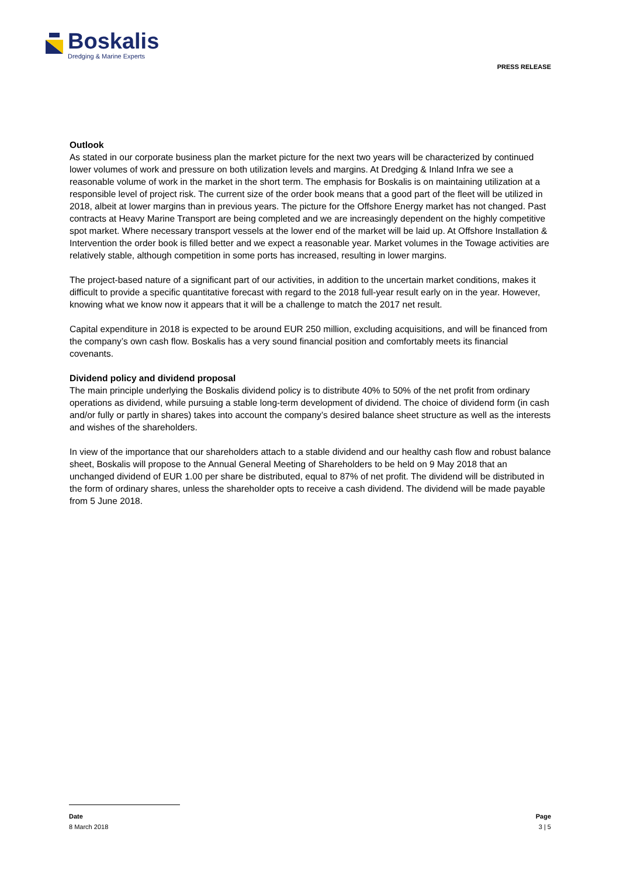Boskalis
Dredging & Marine Experts
PRESS RELEASE
Outlook
As stated in our corporate business plan the market picture for the next two years will be characterized by continued lower volumes of work and pressure on both utilization levels and margins. At Dredging & Inland Infra we see a reasonable volume of work in the market in the short term. The emphasis for Boskalis is on maintaining utilization at a responsible level of project risk. The current size of the order book means that a good part of the fleet will be utilized in 2018, albeit at lower margins than in previous years. The picture for the Offshore Energy market has not changed. Past contracts at Heavy Marine Transport are being completed and we are increasingly dependent on the highly competitive spot market. Where necessary transport vessels at the lower end of the market will be laid up. At Offshore Installation & Intervention the order book is filled better and we expect a reasonable year. Market volumes in the Towage activities are relatively stable, although competition in some ports has increased, resulting in lower margins.
The project-based nature of a significant part of our activities, in addition to the uncertain market conditions, makes it difficult to provide a specific quantitative forecast with regard to the 2018 full-year result early on in the year. However, knowing what we know now it appears that it will be a challenge to match the 2017 net result.
Capital expenditure in 2018 is expected to be around EUR 250 million, excluding acquisitions, and will be financed from the company’s own cash flow. Boskalis has a very sound financial position and comfortably meets its financial covenants.
Dividend policy and dividend proposal
The main principle underlying the Boskalis dividend policy is to distribute 40% to 50% of the net profit from ordinary operations as dividend, while pursuing a stable long-term development of dividend. The choice of dividend form (in cash and/or fully or partly in shares) takes into account the company’s desired balance sheet structure as well as the interests and wishes of the shareholders.
In view of the importance that our shareholders attach to a stable dividend and our healthy cash flow and robust balance sheet, Boskalis will propose to the Annual General Meeting of Shareholders to be held on 9 May 2018 that an unchanged dividend of EUR 1.00 per share be distributed, equal to 87% of net profit. The dividend will be distributed in the form of ordinary shares, unless the shareholder opts to receive a cash dividend. The dividend will be made payable from 5 June 2018.
Date Page
8 March 2018 3 | 5